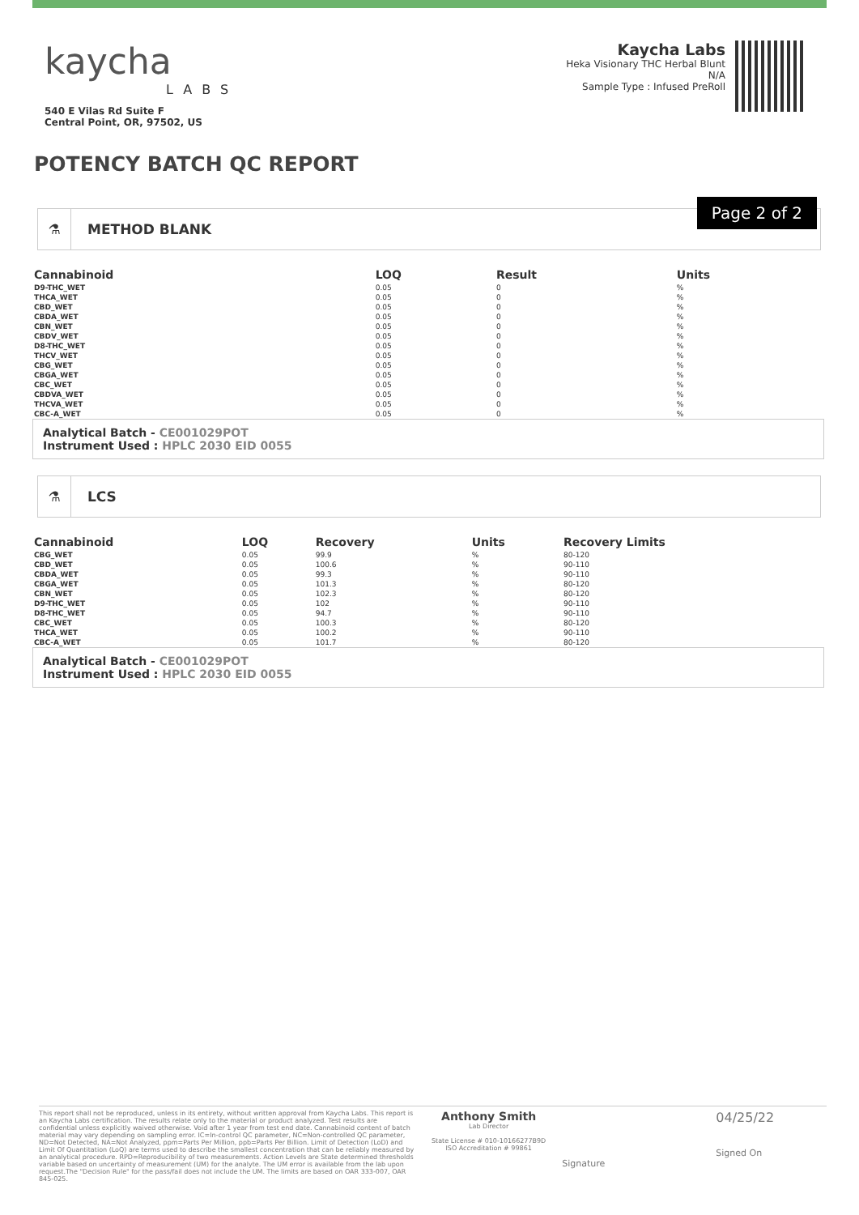kaycha
LABS
540 E Vilas Rd Suite F
Central Point, OR, 97502, US
Kaycha Labs
Heka Visionary THC Herbal Blunt
N/A
Sample Type : Infused PreRoll
POTENCY BATCH QC REPORT
Page 2 of 2
⚗ METHOD BLANK
| Cannabinoid | LOQ | Result | Units |
| --- | --- | --- | --- |
| D9-THC_WET | 0.05 | 0 | % |
| THCA_WET | 0.05 | 0 | % |
| CBD_WET | 0.05 | 0 | % |
| CBDA_WET | 0.05 | 0 | % |
| CBN_WET | 0.05 | 0 | % |
| CBDV_WET | 0.05 | 0 | % |
| D8-THC_WET | 0.05 | 0 | % |
| THCV_WET | 0.05 | 0 | % |
| CBG_WET | 0.05 | 0 | % |
| CBGA_WET | 0.05 | 0 | % |
| CBC_WET | 0.05 | 0 | % |
| CBDVA_WET | 0.05 | 0 | % |
| THCVA_WET | 0.05 | 0 | % |
| CBC-A_WET | 0.05 | 0 | % |
Analytical Batch - CE001029POT
Instrument Used : HPLC 2030 EID 0055
⚗ LCS
| Cannabinoid | LOQ | Recovery | Units | Recovery Limits |
| --- | --- | --- | --- | --- |
| CBG_WET | 0.05 | 99.9 | % | 80-120 |
| CBD_WET | 0.05 | 100.6 | % | 90-110 |
| CBDA_WET | 0.05 | 99.3 | % | 90-110 |
| CBGA_WET | 0.05 | 101.3 | % | 80-120 |
| CBN_WET | 0.05 | 102.3 | % | 80-120 |
| D9-THC_WET | 0.05 | 102 | % | 90-110 |
| D8-THC_WET | 0.05 | 94.7 | % | 90-110 |
| CBC_WET | 0.05 | 100.3 | % | 80-120 |
| THCA_WET | 0.05 | 100.2 | % | 90-110 |
| CBC-A_WET | 0.05 | 101.7 | % | 80-120 |
Analytical Batch - CE001029POT
Instrument Used : HPLC 2030 EID 0055
This report shall not be reproduced, unless in its entirety, without written approval from Kaycha Labs. This report is an Kaycha Labs certification. The results relate only to the material or product analyzed. Test results are confidential unless explicitly waived otherwise. Void after 1 year from test end date. Cannabinoid content of batch material may vary depending on sampling error. IC=In-control QC parameter, NC=Non-controlled QC parameter, ND=Not Detected, NA=Not Analyzed, ppm=Parts Per Million, ppb=Parts Per Billion. Limit of Detection (LoD) and Limit Of Quantitation (LoQ) are terms used to describe the smallest concentration that can be reliably measured by an analytical procedure. RPD=Reproducibility of two measurements. Action Levels are State determined thresholds variable based on uncertainty of measurement (UM) for the analyte. The UM error is available from the lab upon request.The "Decision Rule" for the pass/fail does not include the UM. The limits are based on OAR 333-007, OAR 845-025.
Anthony Smith
Lab Director
State License # 010-10166277B9D
ISO Accreditation # 99861
Signature
04/25/22
Signed On